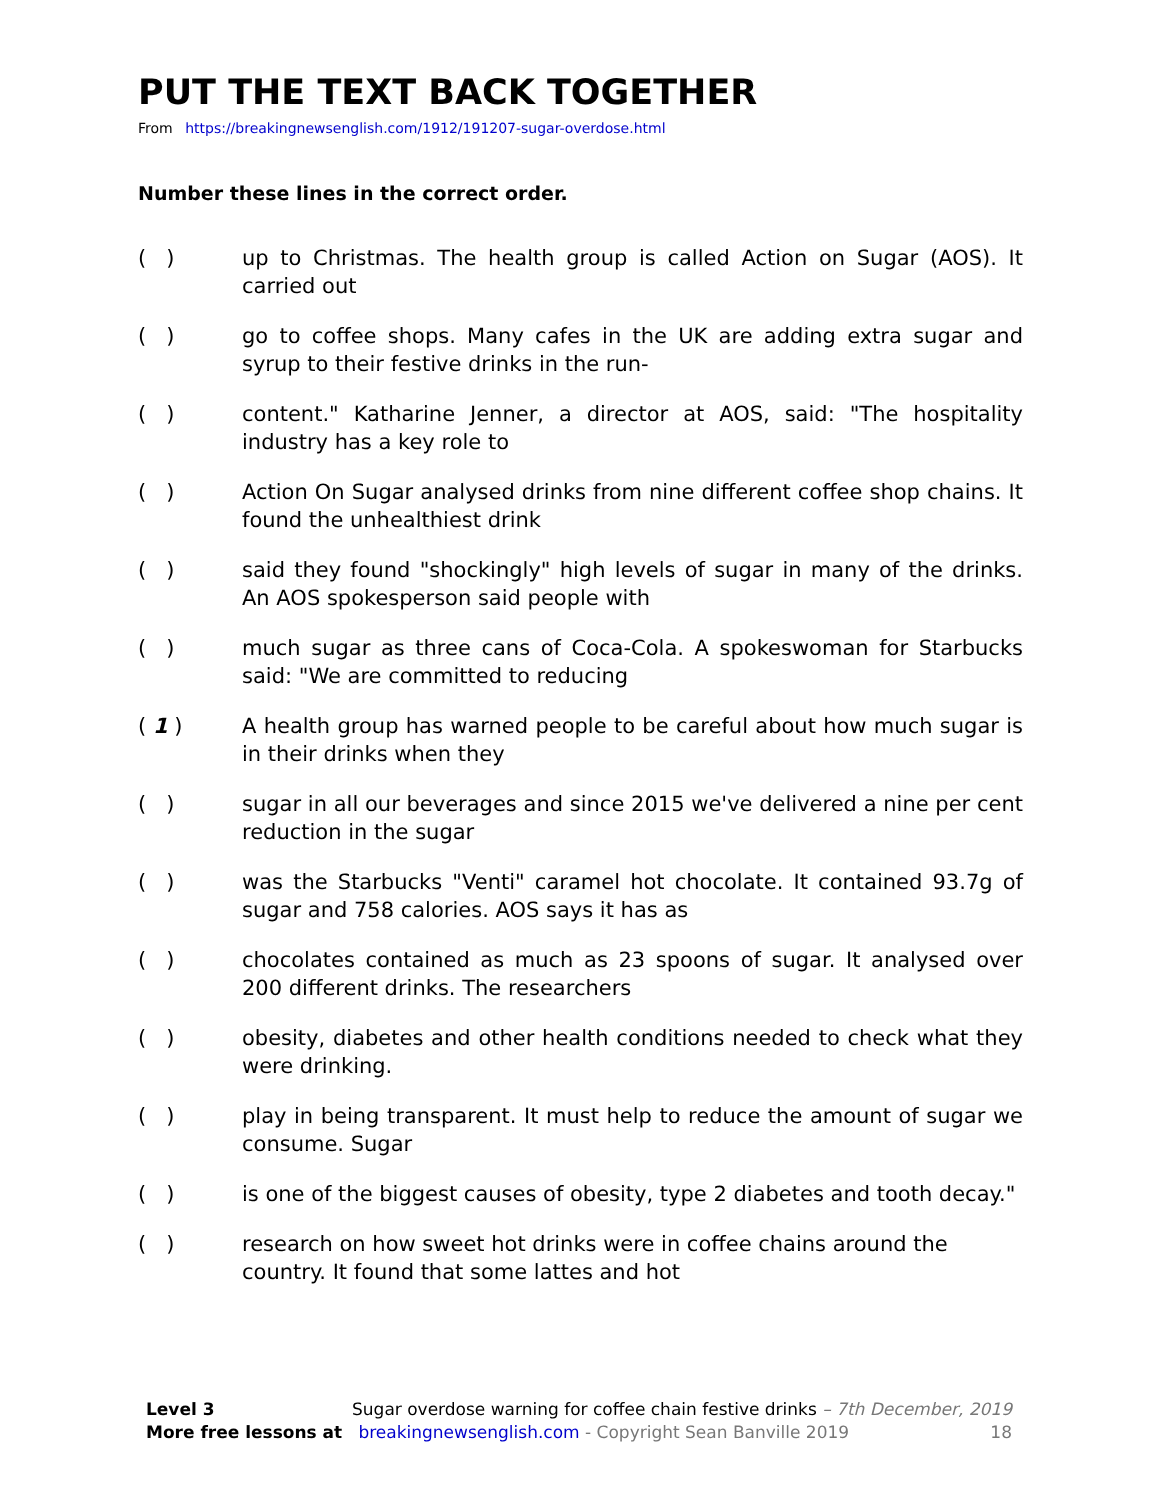PUT THE TEXT BACK TOGETHER
From https://breakingnewsenglish.com/1912/191207-sugar-overdose.html
Number these lines in the correct order.
( ) up to Christmas. The health group is called Action on Sugar (AOS). It carried out
( ) go to coffee shops. Many cafes in the UK are adding extra sugar and syrup to their festive drinks in the run-
( ) content." Katharine Jenner, a director at AOS, said: "The hospitality industry has a key role to
( ) Action On Sugar analysed drinks from nine different coffee shop chains. It found the unhealthiest drink
( ) said they found "shockingly" high levels of sugar in many of the drinks. An AOS spokesperson said people with
( ) much sugar as three cans of Coca-Cola. A spokeswoman for Starbucks said: "We are committed to reducing
( 1 ) A health group has warned people to be careful about how much sugar is in their drinks when they
( ) sugar in all our beverages and since 2015 we've delivered a nine per cent reduction in the sugar
( ) was the Starbucks "Venti" caramel hot chocolate. It contained 93.7g of sugar and 758 calories. AOS says it has as
( ) chocolates contained as much as 23 spoons of sugar. It analysed over 200 different drinks. The researchers
( ) obesity, diabetes and other health conditions needed to check what they were drinking.
( ) play in being transparent. It must help to reduce the amount of sugar we consume. Sugar
( ) is one of the biggest causes of obesity, type 2 diabetes and tooth decay."
( ) research on how sweet hot drinks were in coffee chains around the country. It found that some lattes and hot
Level 3 Sugar overdose warning for coffee chain festive drinks – 7th December, 2019
More free lessons at breakingnewsenglish.com - Copyright Sean Banville 2019 18